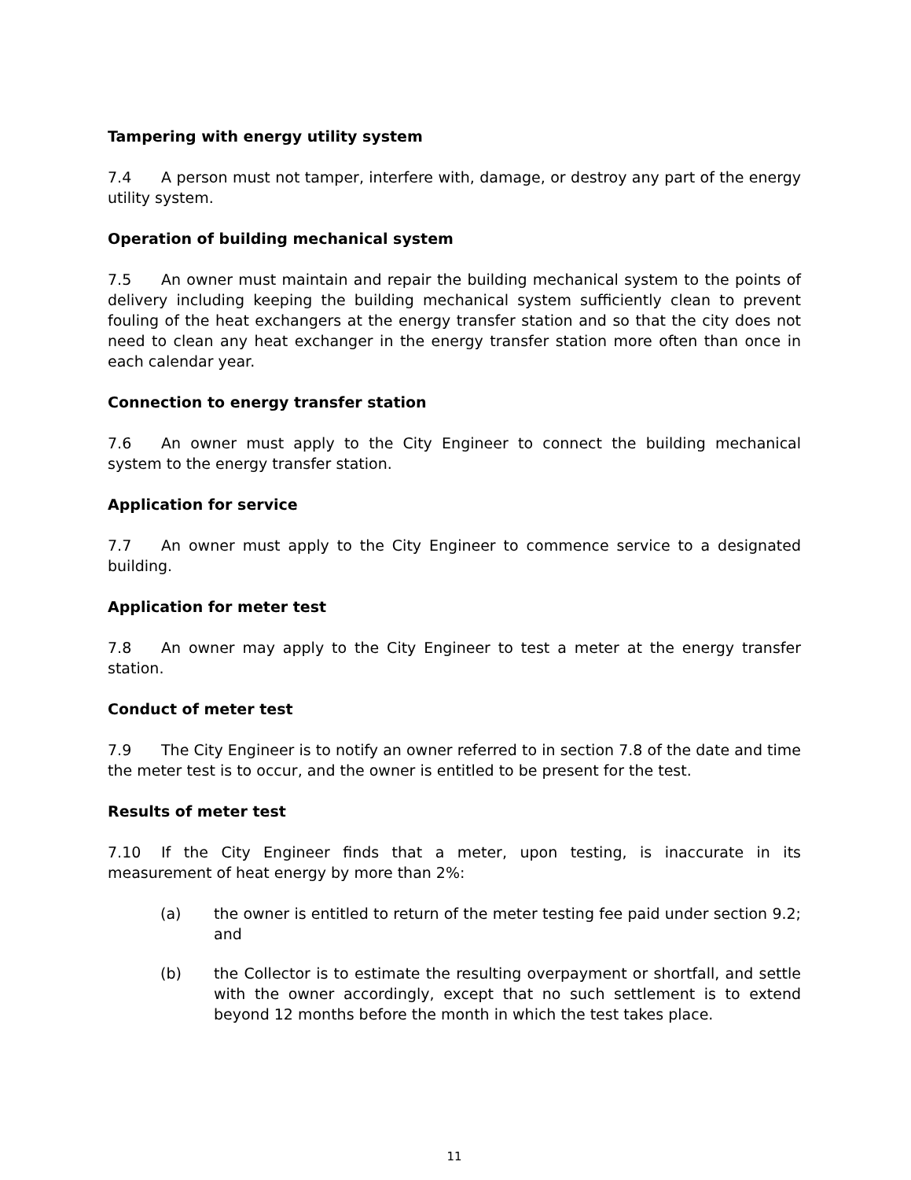Tampering with energy utility system
7.4 A person must not tamper, interfere with, damage, or destroy any part of the energy utility system.
Operation of building mechanical system
7.5 An owner must maintain and repair the building mechanical system to the points of delivery including keeping the building mechanical system sufficiently clean to prevent fouling of the heat exchangers at the energy transfer station and so that the city does not need to clean any heat exchanger in the energy transfer station more often than once in each calendar year.
Connection to energy transfer station
7.6 An owner must apply to the City Engineer to connect the building mechanical system to the energy transfer station.
Application for service
7.7 An owner must apply to the City Engineer to commence service to a designated building.
Application for meter test
7.8 An owner may apply to the City Engineer to test a meter at the energy transfer station.
Conduct of meter test
7.9 The City Engineer is to notify an owner referred to in section 7.8 of the date and time the meter test is to occur, and the owner is entitled to be present for the test.
Results of meter test
7.10 If the City Engineer finds that a meter, upon testing, is inaccurate in its measurement of heat energy by more than 2%:
(a) the owner is entitled to return of the meter testing fee paid under section 9.2; and
(b) the Collector is to estimate the resulting overpayment or shortfall, and settle with the owner accordingly, except that no such settlement is to extend beyond 12 months before the month in which the test takes place.
11